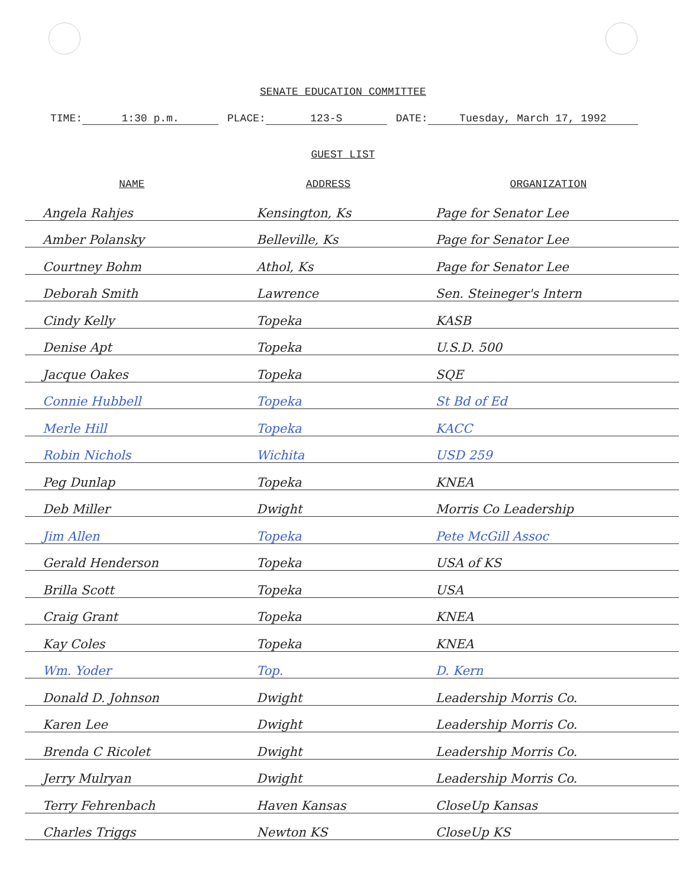SENATE EDUCATION COMMITTEE
TIME: 1:30 p.m. PLACE: 123-S DATE: Tuesday, March 17, 1992
GUEST LIST
| NAME | ADDRESS | ORGANIZATION |
| --- | --- | --- |
| Angela Rahjes | Kensington, Ks | Page for Senator Lee |
| Amber Polansky | Belleville, Ks | Page for Senator Lee |
| Courtney Bohm | Athol, Ks | Page for Senator Lee |
| Deborah Smith | Lawrence | Sen. Steineger's Intern |
| Cindy Kelly | Topeka | KASB |
| Denise Apt | Topeka | U.S.D. 500 |
| Jacque Oakes | Topeka | SQE |
| Connie Hubbell | Topeka | St Bd of Ed |
| Merle Hill | Topeka | KACC |
| Robin Nichols | Wichita | USD 259 |
| Peg Dunlap | Topeka | KNEA |
| Deb Miller | Dwight | Morris Co Leadership |
| Jim Allen | Topeka | Pete McGill Assoc |
| Gerald Henderson | Topeka | USA of KS |
| Brilla Scott | Topeka | USA |
| Craig Grant | Topeka | KNEA |
| Kay Coles | Topeka | KNEA |
| Wm. Yoder | Top. | D. Kern |
| Donald D. Johnson | Dwight | Leadership Morris Co. |
| Karen Lee | Dwight | Leadership Morris Co. |
| Brenda C Ricolet | Dwight | Leadership Morris Co. |
| Jerry Mulryan | Dwight | Leadership Morris Co. |
| Terry Fehrenbach | Haven Kansas | CloseUp Kansas |
| Charles Triggs | Newton KS | CloseUp KS |